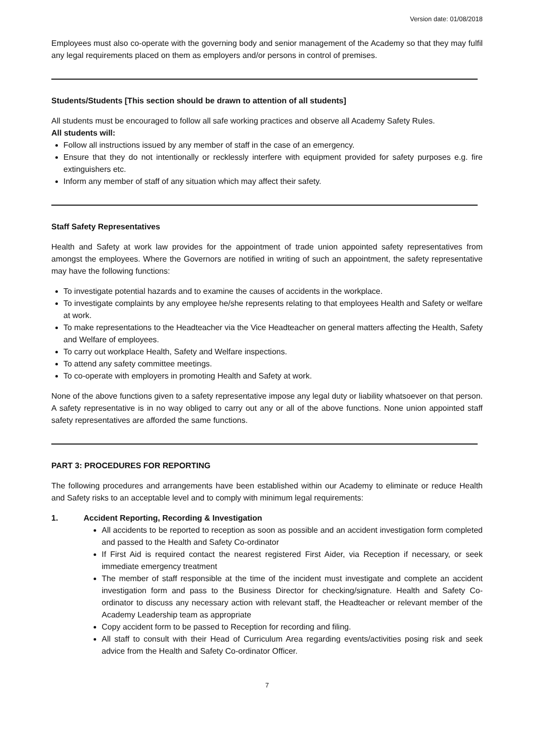Version date: 01/08/2018
Employees must also co-operate with the governing body and senior management of the Academy so that they may fulfil any legal requirements placed on them as employers and/or persons in control of premises.
Students/Students [This section should be drawn to attention of all students]
All students must be encouraged to follow all safe working practices and observe all Academy Safety Rules.
All students will:
Follow all instructions issued by any member of staff in the case of an emergency.
Ensure that they do not intentionally or recklessly interfere with equipment provided for safety purposes e.g. fire extinguishers etc.
Inform any member of staff of any situation which may affect their safety.
Staff Safety Representatives
Health and Safety at work law provides for the appointment of trade union appointed safety representatives from amongst the employees. Where the Governors are notified in writing of such an appointment, the safety representative may have the following functions:
To investigate potential hazards and to examine the causes of accidents in the workplace.
To investigate complaints by any employee he/she represents relating to that employees Health and Safety or welfare at work.
To make representations to the Headteacher via the Vice Headteacher on general matters affecting the Health, Safety and Welfare of employees.
To carry out workplace Health, Safety and Welfare inspections.
To attend any safety committee meetings.
To co-operate with employers in promoting Health and Safety at work.
None of the above functions given to a safety representative impose any legal duty or liability whatsoever on that person. A safety representative is in no way obliged to carry out any or all of the above functions. None union appointed staff safety representatives are afforded the same functions.
PART 3: PROCEDURES FOR REPORTING
The following procedures and arrangements have been established within our Academy to eliminate or reduce Health and Safety risks to an acceptable level and to comply with minimum legal requirements:
1. Accident Reporting, Recording & Investigation
All accidents to be reported to reception as soon as possible and an accident investigation form completed and passed to the Health and Safety Co-ordinator
If First Aid is required contact the nearest registered First Aider, via Reception if necessary, or seek immediate emergency treatment
The member of staff responsible at the time of the incident must investigate and complete an accident investigation form and pass to the Business Director for checking/signature. Health and Safety Co-ordinator to discuss any necessary action with relevant staff, the Headteacher or relevant member of the Academy Leadership team as appropriate
Copy accident form to be passed to Reception for recording and filing.
All staff to consult with their Head of Curriculum Area regarding events/activities posing risk and seek advice from the Health and Safety Co-ordinator Officer.
7